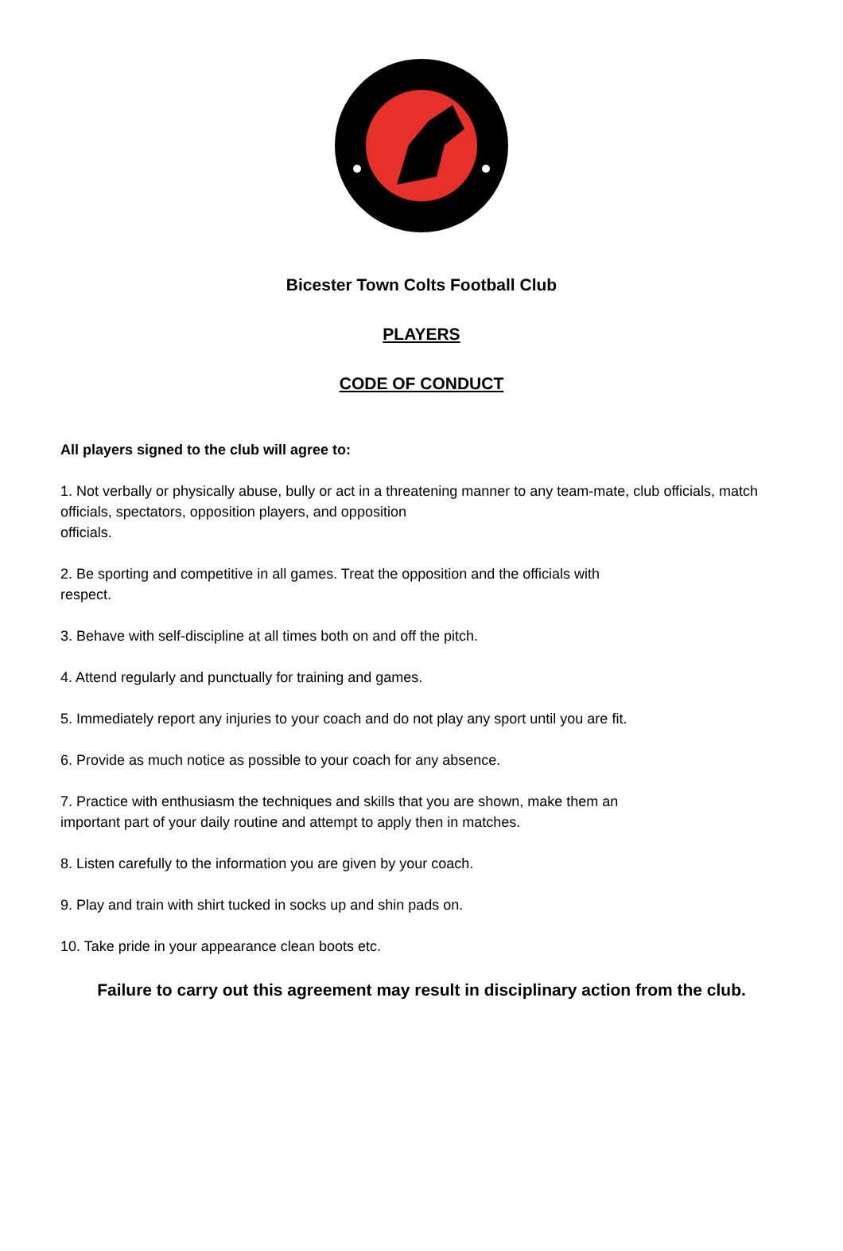Bicester Town Colts Football Club
PLAYERS
CODE OF CONDUCT
All players signed to the club will agree to:
1. Not verbally or physically abuse, bully or act in a threatening manner to any team-mate, club officials, match officials, spectators, opposition players, and opposition
officials.
2. Be sporting and competitive in all games. Treat the opposition and the officials with
respect.
3. Behave with self-discipline at all times both on and off the pitch.
4. Attend regularly and punctually for training and games.
5. Immediately report any injuries to your coach and do not play any sport until you are fit.
6. Provide as much notice as possible to your coach for any absence.
7. Practice with enthusiasm the techniques and skills that you are shown, make them an
important part of your daily routine and attempt to apply then in matches.
8. Listen carefully to the information you are given by your coach.
9. Play and train with shirt tucked in socks up and shin pads on.
10. Take pride in your appearance clean boots etc.
Failure to carry out this agreement may result in disciplinary action from the club.